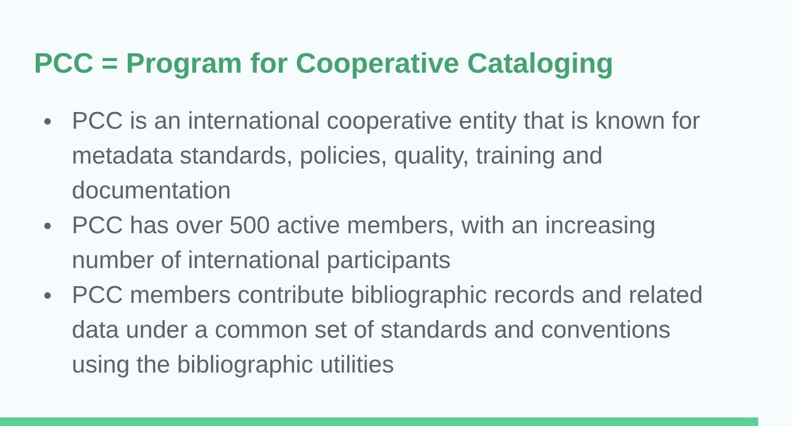PCC = Program for Cooperative Cataloging
● PCC is an international cooperative entity that is known for metadata standards, policies, quality, training and documentation
● PCC has over 500 active members, with an increasing number of international participants
● PCC members contribute bibliographic records and related data under a common set of standards and conventions using the bibliographic utilities